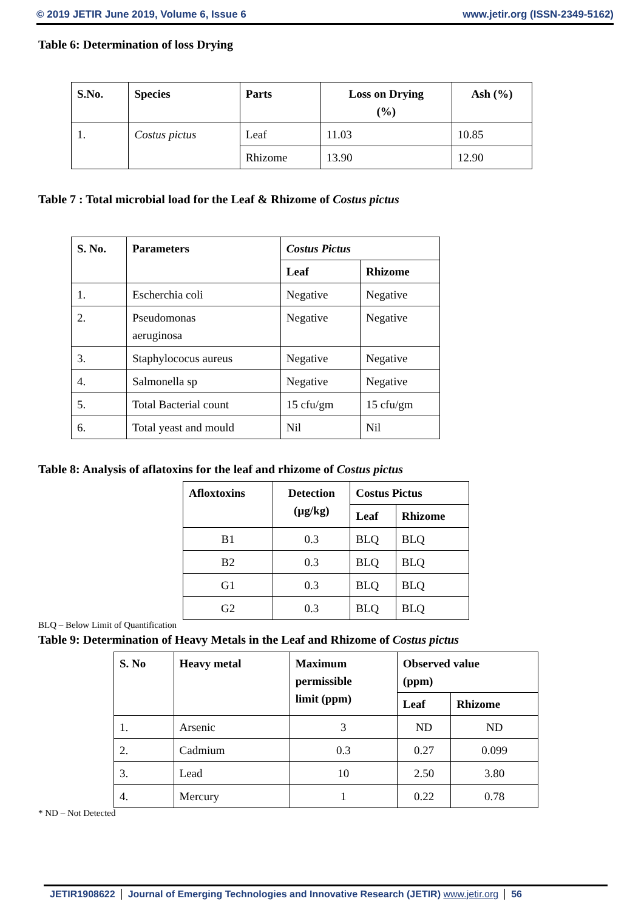© 2019 JETIR June 2019, Volume 6, Issue 6 www.jetir.org (ISSN-2349-5162)
Table 6: Determination of loss Drying
| S.No. | Species | Parts | Loss on Drying (%) | Ash (%) |
| --- | --- | --- | --- | --- |
| 1. | Costus pictus | Leaf | 11.03 | 10.85 |
| | | Rhizome | 13.90 | 12.90 |
Table 7 : Total microbial load for the Leaf & Rhizome of Costus pictus
| S. No. | Parameters | Costus Pictus | |
| --- | --- | --- | --- |
| | | Leaf | Rhizome |
| 1. | Escherchia coli | Negative | Negative |
| 2. | Pseudomonas aeruginosa | Negative | Negative |
| 3. | Staphylococus aureus | Negative | Negative |
| 4. | Salmonella sp | Negative | Negative |
| 5. | Total Bacterial count | 15 cfu/gm | 15 cfu/gm |
| 6. | Total yeast and mould | Nil | Nil |
Table 8: Analysis of aflatoxins for the leaf and rhizome of Costus pictus
| Afloxtoxins | Detection (µg/kg) | Costus Pictus | |
| --- | --- | --- | --- |
| | | Leaf | Rhizome |
| B1 | 0.3 | BLQ | BLQ |
| B2 | 0.3 | BLQ | BLQ |
| G1 | 0.3 | BLQ | BLQ |
| G2 | 0.3 | BLQ | BLQ |
BLQ – Below Limit of Quantification
Table 9: Determination of Heavy Metals in the Leaf and Rhizome of Costus pictus
| S. No | Heavy metal | Maximum permissible limit (ppm) | Observed value (ppm) | |
| --- | --- | --- | --- | --- |
| | | | Leaf | Rhizome |
| 1. | Arsenic | 3 | ND | ND |
| 2. | Cadmium | 0.3 | 0.27 | 0.099 |
| 3. | Lead | 10 | 2.50 | 3.80 |
| 4. | Mercury | 1 | 0.22 | 0.78 |
* ND – Not Detected
JETIR1908622 Journal of Emerging Technologies and Innovative Research (JETIR) www.jetir.org 56